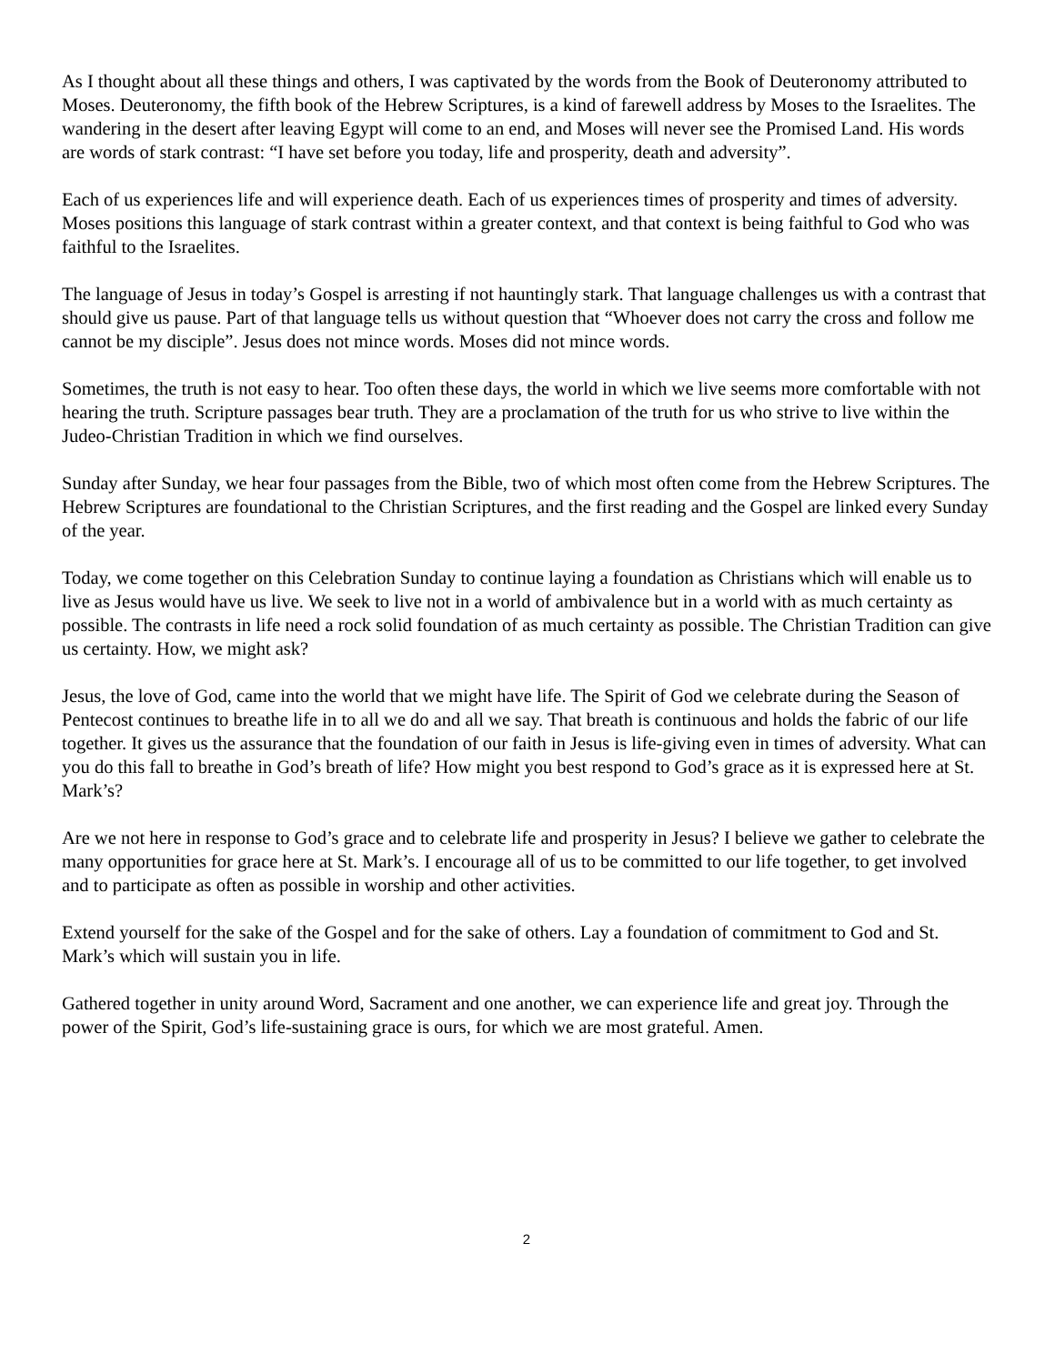As I thought about all these things and others, I was captivated by the words from the Book of Deuteronomy attributed to Moses. Deuteronomy, the fifth book of the Hebrew Scriptures, is a kind of farewell address by Moses to the Israelites. The wandering in the desert after leaving Egypt will come to an end, and Moses will never see the Promised Land. His words are words of stark contrast: “I have set before you today, life and prosperity, death and adversity”.
Each of us experiences life and will experience death. Each of us experiences times of prosperity and times of adversity. Moses positions this language of stark contrast within a greater context, and that context is being faithful to God who was faithful to the Israelites.
The language of Jesus in today’s Gospel is arresting if not hauntingly stark. That language challenges us with a contrast that should give us pause. Part of that language tells us without question that “Whoever does not carry the cross and follow me cannot be my disciple”. Jesus does not mince words. Moses did not mince words.
Sometimes, the truth is not easy to hear. Too often these days, the world in which we live seems more comfortable with not hearing the truth. Scripture passages bear truth. They are a proclamation of the truth for us who strive to live within the Judeo-Christian Tradition in which we find ourselves.
Sunday after Sunday, we hear four passages from the Bible, two of which most often come from the Hebrew Scriptures. The Hebrew Scriptures are foundational to the Christian Scriptures, and the first reading and the Gospel are linked every Sunday of the year.
Today, we come together on this Celebration Sunday to continue laying a foundation as Christians which will enable us to live as Jesus would have us live. We seek to live not in a world of ambivalence but in a world with as much certainty as possible. The contrasts in life need a rock solid foundation of as much certainty as possible. The Christian Tradition can give us certainty. How, we might ask?
Jesus, the love of God, came into the world that we might have life. The Spirit of God we celebrate during the Season of Pentecost continues to breathe life in to all we do and all we say. That breath is continuous and holds the fabric of our life together. It gives us the assurance that the foundation of our faith in Jesus is life-giving even in times of adversity. What can you do this fall to breathe in God’s breath of life? How might you best respond to God’s grace as it is expressed here at St. Mark’s?
Are we not here in response to God’s grace and to celebrate life and prosperity in Jesus? I believe we gather to celebrate the many opportunities for grace here at St. Mark’s. I encourage all of us to be committed to our life together, to get involved and to participate as often as possible in worship and other activities.
Extend yourself for the sake of the Gospel and for the sake of others. Lay a foundation of commitment to God and St. Mark’s which will sustain you in life.
Gathered together in unity around Word, Sacrament and one another, we can experience life and great joy. Through the power of the Spirit, God’s life-sustaining grace is ours, for which we are most grateful. Amen.
2